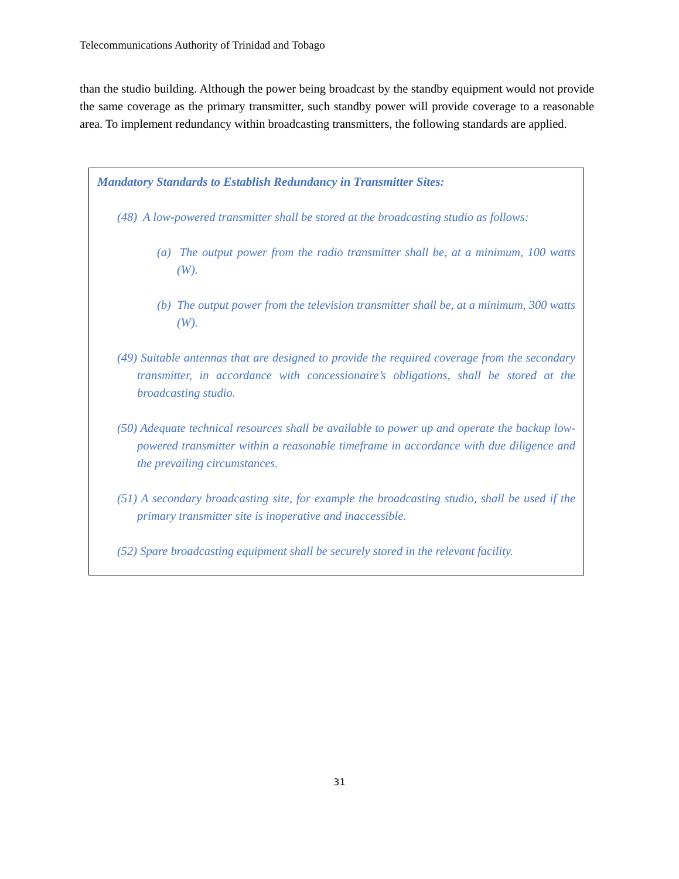Telecommunications Authority of Trinidad and Tobago
than the studio building. Although the power being broadcast by the standby equipment would not provide the same coverage as the primary transmitter, such standby power will provide coverage to a reasonable area. To implement redundancy within broadcasting transmitters, the following standards are applied.
Mandatory Standards to Establish Redundancy in Transmitter Sites:
(48) A low-powered transmitter shall be stored at the broadcasting studio as follows:
(a) The output power from the radio transmitter shall be, at a minimum, 100 watts (W).
(b) The output power from the television transmitter shall be, at a minimum, 300 watts (W).
(49) Suitable antennas that are designed to provide the required coverage from the secondary transmitter, in accordance with concessionaire’s obligations, shall be stored at the broadcasting studio.
(50) Adequate technical resources shall be available to power up and operate the backup low-powered transmitter within a reasonable timeframe in accordance with due diligence and the prevailing circumstances.
(51) A secondary broadcasting site, for example the broadcasting studio, shall be used if the primary transmitter site is inoperative and inaccessible.
(52) Spare broadcasting equipment shall be securely stored in the relevant facility.
31